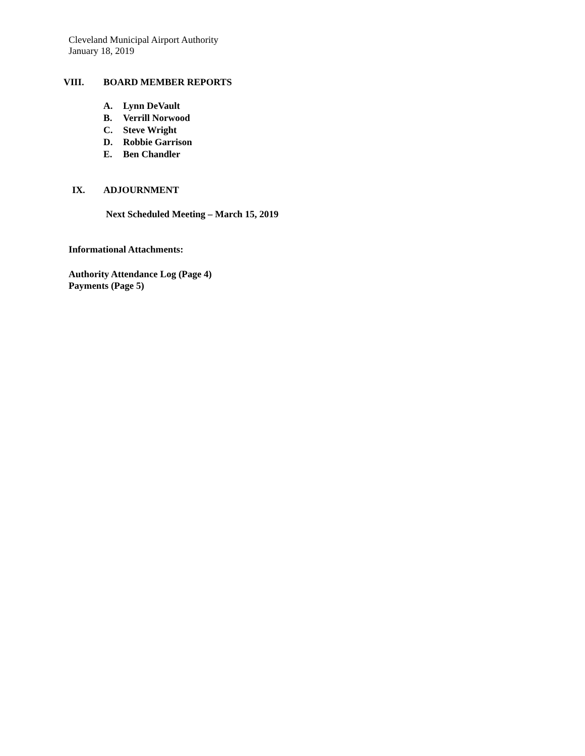Cleveland Municipal Airport Authority
January 18, 2019
VIII. BOARD MEMBER REPORTS
A. Lynn DeVault
B. Verrill Norwood
C. Steve Wright
D. Robbie Garrison
E. Ben Chandler
IX. ADJOURNMENT
Next Scheduled Meeting – March 15, 2019
Informational Attachments:
Authority Attendance Log (Page 4)
Payments (Page 5)